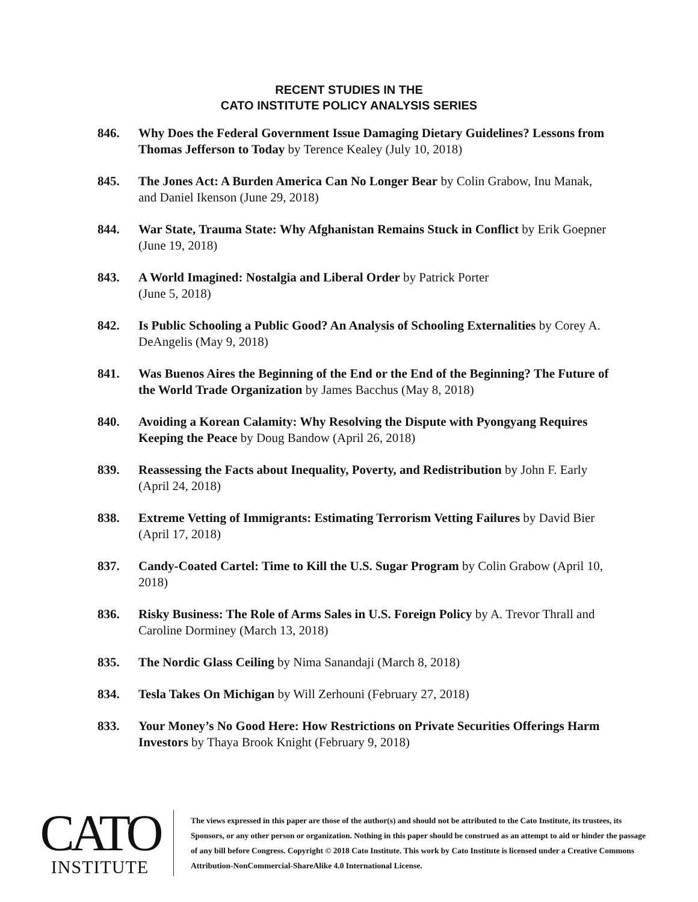RECENT STUDIES IN THE
CATO INSTITUTE POLICY ANALYSIS SERIES
846. Why Does the Federal Government Issue Damaging Dietary Guidelines? Lessons from Thomas Jefferson to Today by Terence Kealey (July 10, 2018)
845. The Jones Act: A Burden America Can No Longer Bear by Colin Grabow, Inu Manak, and Daniel Ikenson (June 29, 2018)
844. War State, Trauma State: Why Afghanistan Remains Stuck in Conflict by Erik Goepner (June 19, 2018)
843. A World Imagined: Nostalgia and Liberal Order by Patrick Porter
(June 5, 2018)
842. Is Public Schooling a Public Good? An Analysis of Schooling Externalities by Corey A. DeAngelis (May 9, 2018)
841. Was Buenos Aires the Beginning of the End or the End of the Beginning? The Future of the World Trade Organization by James Bacchus (May 8, 2018)
840. Avoiding a Korean Calamity: Why Resolving the Dispute with Pyongyang Requires Keeping the Peace by Doug Bandow (April 26, 2018)
839. Reassessing the Facts about Inequality, Poverty, and Redistribution by John F. Early (April 24, 2018)
838. Extreme Vetting of Immigrants: Estimating Terrorism Vetting Failures by David Bier (April 17, 2018)
837. Candy-Coated Cartel: Time to Kill the U.S. Sugar Program by Colin Grabow (April 10, 2018)
836. Risky Business: The Role of Arms Sales in U.S. Foreign Policy by A. Trevor Thrall and Caroline Dorminey (March 13, 2018)
835. The Nordic Glass Ceiling by Nima Sanandaji (March 8, 2018)
834. Tesla Takes On Michigan by Will Zerhouni (February 27, 2018)
833. Your Money’s No Good Here: How Restrictions on Private Securities Offerings Harm Investors by Thaya Brook Knight (February 9, 2018)
CATO
INSTITUTE
The views expressed in this paper are those of the author(s) and should not be attributed to the Cato Institute, its trustees, its Sponsors, or any other person or organization. Nothing in this paper should be construed as an attempt to aid or hinder the passage of any bill before Congress. Copyright © 2018 Cato Institute. This work by Cato Institute is licensed under a Creative Commons Attribution-NonCommercial-ShareAlike 4.0 International License.